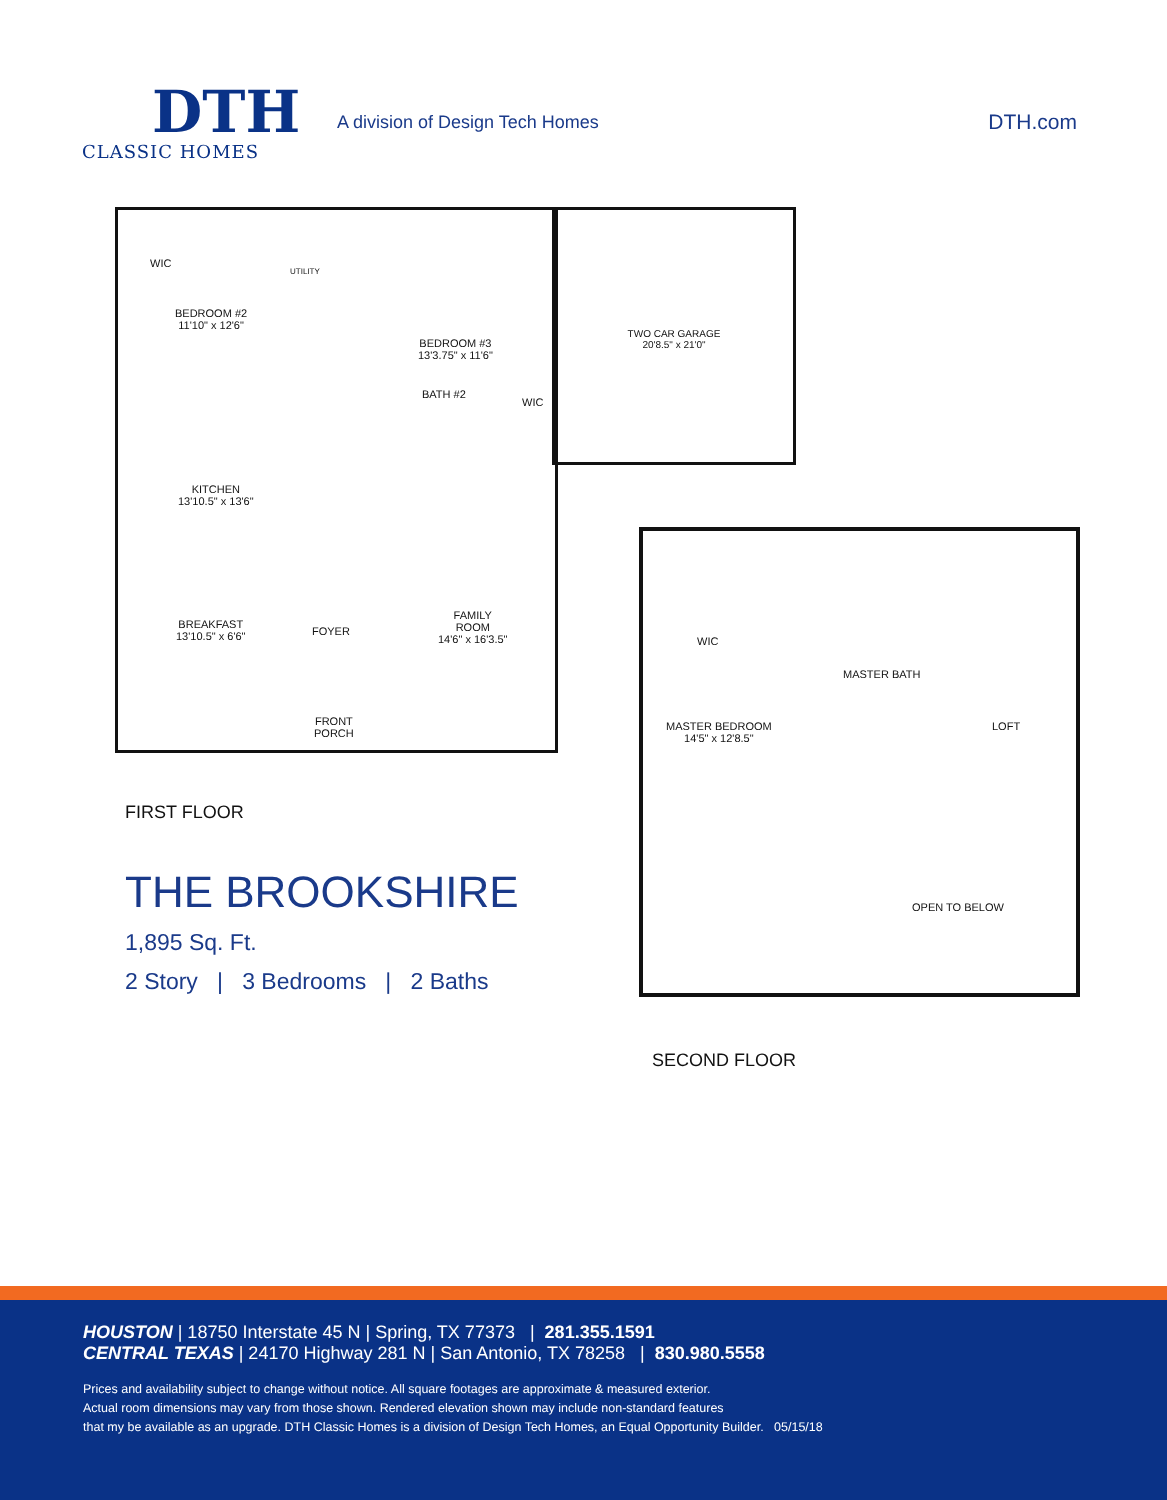DTH
CLASSIC HOMES
A division of Design Tech Homes
DTH.com
TWO CAR GARAGE
20'8.5" x 21'0"
WIC
UTILITY
BEDROOM #2
11'10" x 12'6"
BEDROOM #3
13'3.75" x 11'6"
BATH #2
WIC
KITCHEN
13'10.5" x 13'6"
BREAKFAST
13'10.5" x 6'6"
FOYER
FAMILY
ROOM
14'6" x 16'3.5"
FRONT
PORCH
FIRST FLOOR
WIC
MASTER BATH
MASTER BEDROOM
14'5" x 12'8.5"
LOFT
OPEN TO BELOW
SECOND FLOOR
THE BROOKSHIRE
1,895 Sq. Ft.
2 Story | 3 Bedrooms | 2 Baths
HOUSTON | 18750 Interstate 45 N | Spring, TX 77373 | 281.355.1591
CENTRAL TEXAS | 24170 Highway 281 N | San Antonio, TX 78258 | 830.980.5558
Prices and availability subject to change without notice. All square footages are approximate & measured exterior.
Actual room dimensions may vary from those shown. Rendered elevation shown may include non-standard features
that my be available as an upgrade. DTH Classic Homes is a division of Design Tech Homes, an Equal Opportunity Builder. 05/15/18